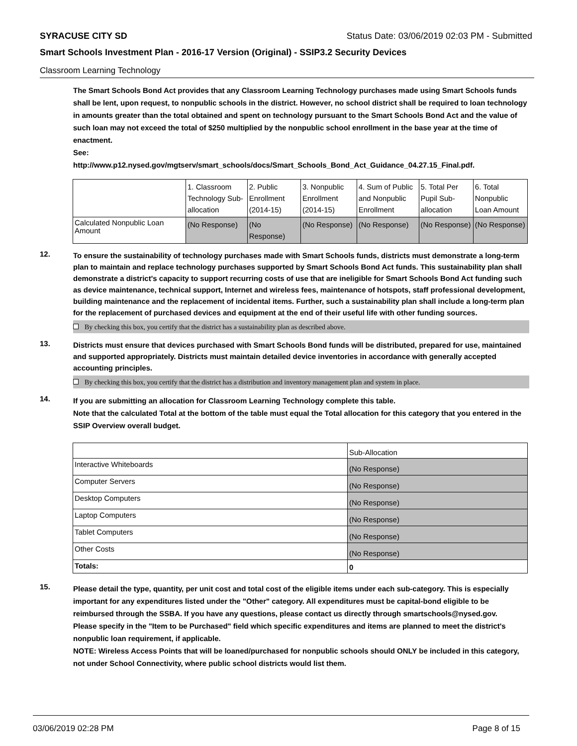SYRACUSE CITY SD Status Date: 03/06/2019 02:03 PM - Submitted
Smart Schools Investment Plan - 2016-17 Version (Original) - SSIP3.2 Security Devices
Classroom Learning Technology
The Smart Schools Bond Act provides that any Classroom Learning Technology purchases made using Smart Schools funds shall be lent, upon request, to nonpublic schools in the district. However, no school district shall be required to loan technology in amounts greater than the total obtained and spent on technology pursuant to the Smart Schools Bond Act and the value of such loan may not exceed the total of $250 multiplied by the nonpublic school enrollment in the base year at the time of enactment.
See:
http://www.p12.nysed.gov/mgtserv/smart_schools/docs/Smart_Schools_Bond_Act_Guidance_04.27.15_Final.pdf.
| | 1. Classroom Technology Sub-allocation | 2. Public Enrollment (2014-15) | 3. Nonpublic Enrollment (2014-15) | 4. Sum of Public and Nonpublic Enrollment | 5. Total Per Pupil Sub-allocation | 6. Total Nonpublic Loan Amount |
| Calculated Nonpublic Loan Amount | (No Response) | (No Response) | (No Response) | (No Response) | (No Response) | (No Response) |
12.
To ensure the sustainability of technology purchases made with Smart Schools funds, districts must demonstrate a long-term plan to maintain and replace technology purchases supported by Smart Schools Bond Act funds. This sustainability plan shall demonstrate a district's capacity to support recurring costs of use that are ineligible for Smart Schools Bond Act funding such as device maintenance, technical support, Internet and wireless fees, maintenance of hotspots, staff professional development, building maintenance and the replacement of incidental items. Further, such a sustainability plan shall include a long-term plan for the replacement of purchased devices and equipment at the end of their useful life with other funding sources.
By checking this box, you certify that the district has a sustainability plan as described above.
13.
Districts must ensure that devices purchased with Smart Schools Bond funds will be distributed, prepared for use, maintained and supported appropriately. Districts must maintain detailed device inventories in accordance with generally accepted accounting principles.
By checking this box, you certify that the district has a distribution and inventory management plan and system in place.
14.
If you are submitting an allocation for Classroom Learning Technology complete this table.
Note that the calculated Total at the bottom of the table must equal the Total allocation for this category that you entered in the SSIP Overview overall budget.
| | Sub-Allocation |
| Interactive Whiteboards | (No Response) |
| Computer Servers | (No Response) |
| Desktop Computers | (No Response) |
| Laptop Computers | (No Response) |
| Tablet Computers | (No Response) |
| Other Costs | (No Response) |
| Totals: | 0 |
15.
Please detail the type, quantity, per unit cost and total cost of the eligible items under each sub-category. This is especially important for any expenditures listed under the "Other" category. All expenditures must be capital-bond eligible to be reimbursed through the SSBA. If you have any questions, please contact us directly through smartschools@nysed.gov.
Please specify in the "Item to be Purchased" field which specific expenditures and items are planned to meet the district's nonpublic loan requirement, if applicable.
NOTE: Wireless Access Points that will be loaned/purchased for nonpublic schools should ONLY be included in this category, not under School Connectivity, where public school districts would list them.
03/06/2019 02:28 PM Page 8 of 15